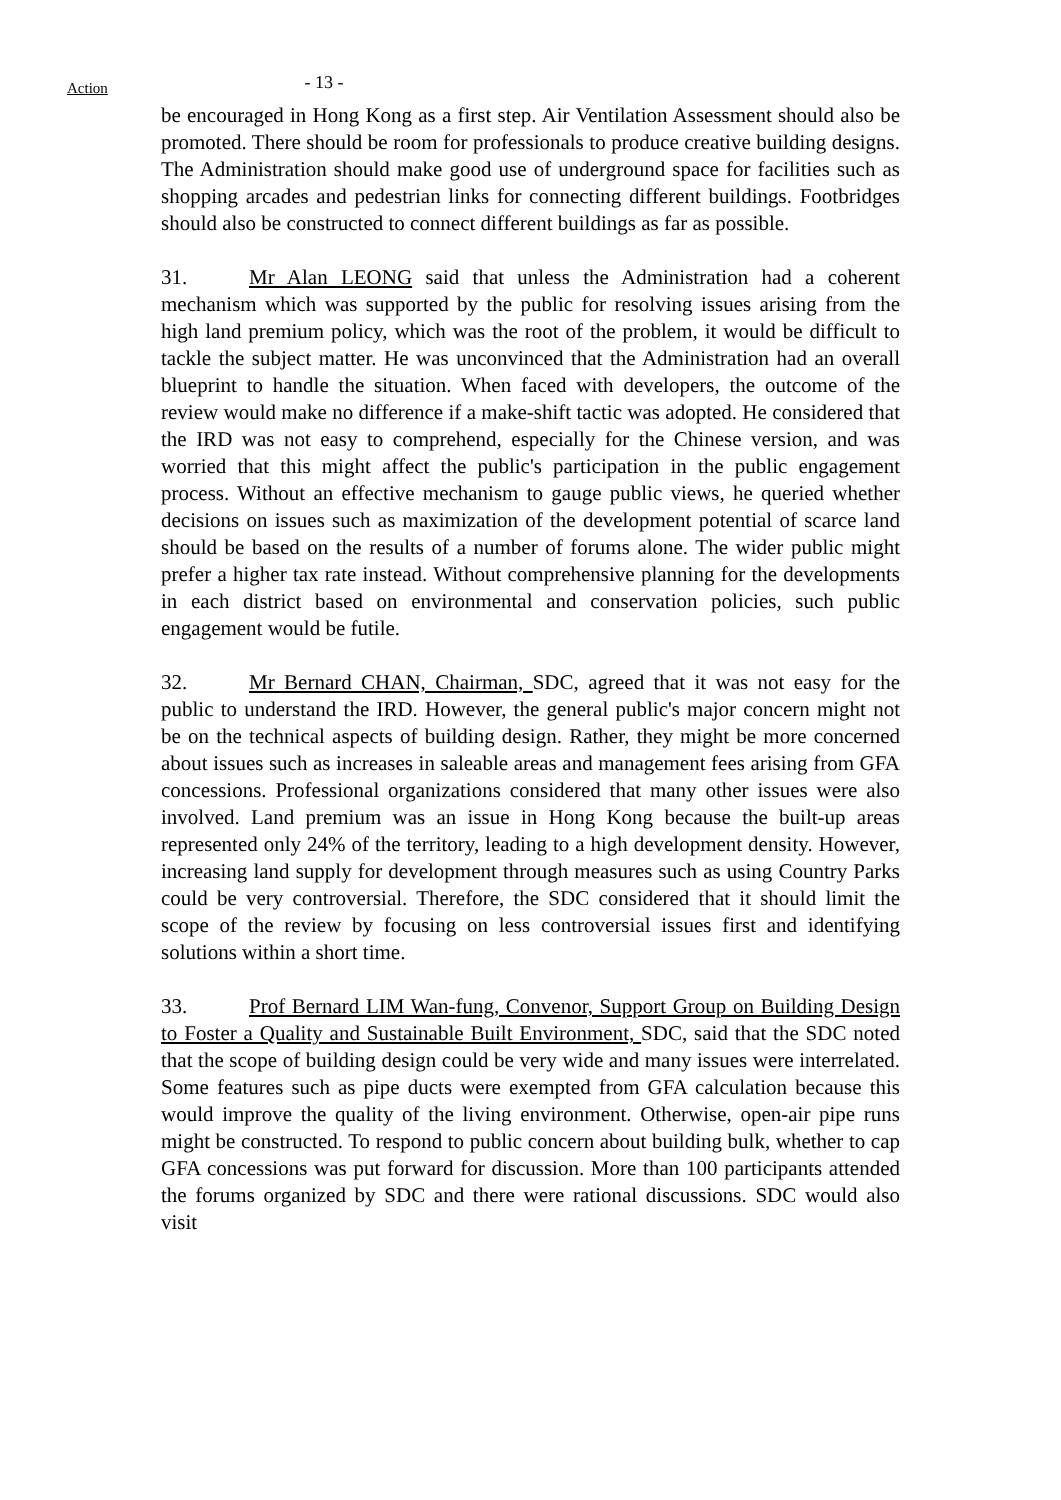Action
- 13 -
be encouraged in Hong Kong as a first step. Air Ventilation Assessment should also be promoted. There should be room for professionals to produce creative building designs. The Administration should make good use of underground space for facilities such as shopping arcades and pedestrian links for connecting different buildings. Footbridges should also be constructed to connect different buildings as far as possible.
31. Mr Alan LEONG said that unless the Administration had a coherent mechanism which was supported by the public for resolving issues arising from the high land premium policy, which was the root of the problem, it would be difficult to tackle the subject matter. He was unconvinced that the Administration had an overall blueprint to handle the situation. When faced with developers, the outcome of the review would make no difference if a make-shift tactic was adopted. He considered that the IRD was not easy to comprehend, especially for the Chinese version, and was worried that this might affect the public's participation in the public engagement process. Without an effective mechanism to gauge public views, he queried whether decisions on issues such as maximization of the development potential of scarce land should be based on the results of a number of forums alone. The wider public might prefer a higher tax rate instead. Without comprehensive planning for the developments in each district based on environmental and conservation policies, such public engagement would be futile.
32. Mr Bernard CHAN, Chairman, SDC, agreed that it was not easy for the public to understand the IRD. However, the general public's major concern might not be on the technical aspects of building design. Rather, they might be more concerned about issues such as increases in saleable areas and management fees arising from GFA concessions. Professional organizations considered that many other issues were also involved. Land premium was an issue in Hong Kong because the built-up areas represented only 24% of the territory, leading to a high development density. However, increasing land supply for development through measures such as using Country Parks could be very controversial. Therefore, the SDC considered that it should limit the scope of the review by focusing on less controversial issues first and identifying solutions within a short time.
33. Prof Bernard LIM Wan-fung, Convenor, Support Group on Building Design to Foster a Quality and Sustainable Built Environment, SDC, said that the SDC noted that the scope of building design could be very wide and many issues were interrelated. Some features such as pipe ducts were exempted from GFA calculation because this would improve the quality of the living environment. Otherwise, open-air pipe runs might be constructed. To respond to public concern about building bulk, whether to cap GFA concessions was put forward for discussion. More than 100 participants attended the forums organized by SDC and there were rational discussions. SDC would also visit